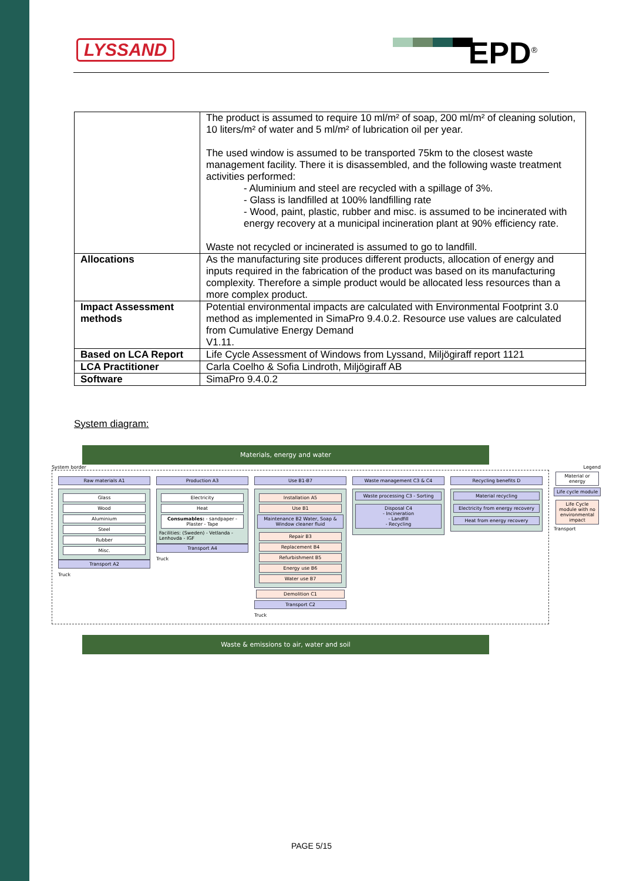LYSSAND EPD<sup>®</sup>
| | The product is assumed to require 10 ml/m² of soap, 200 ml/m² of cleaning solution, 10 liters/m² of water and 5 ml/m² of lubrication oil per year. The used window is assumed to be transported 75km to the closest waste management facility. There it is disassembled, and the following waste treatment activities performed: - Aluminium and steel are recycled with a spillage of 3%. - Glass is landfilled at 100% landfilling rate - Wood, paint, plastic, rubber and misc. is assumed to be incinerated with energy recovery at a municipal incineration plant at 90% efficiency rate. Waste not recycled or incinerated is assumed to go to landfill. |
| Allocations | As the manufacturing site produces different products, allocation of energy and inputs required in the fabrication of the product was based on its manufacturing complexity. Therefore a simple product would be allocated less resources than a more complex product. |
| Impact Assessment methods | Potential environmental impacts are calculated with Environmental Footprint 3.0 method as implemented in SimaPro 9.4.0.2. Resource use values are calculated from Cumulative Energy Demand V1.11. |
| Based on LCA Report | Life Cycle Assessment of Windows from Lyssand, Miljögiraff report 1121 |
| LCA Practitioner | Carla Coelho & Sofia Lindroth, Miljögiraff AB |
| Software | SimaPro 9.4.0.2 |
System diagram:
Materials, energy and water
System border Legend
Raw materials A1
Glass
Wood
Aluminium
Steel
Rubber
Misc.
Transport A2
Truck
Production A3
Electricity
Heat
Consumables: - sandpaper - Plaster - Tape
Facilities: (Sweden) - Vetlanda - Lenhovda - IGF
Transport A4
Truck
Use B1-B7
Installation A5
Use B1
Maintenance B2 Water, Soap & Window cleaner fluid
Repair B3
Replacement B4
Refurbishment B5
Energy use B6
Water use B7
Demolition C1
Transport C2
Truck
Waste management C3 & C4
Waste processing C3 - Sorting
Disposal C4
- Incineration
- Landfill
- Recycling
Recycling benefits D
Material recycling
Electricity from energy recovery
Heat from energy recovery
Material or energy
Life cycle module
Life Cycle module with no environmental impact
Transport
Waste & emissions to air, water and soil
PAGE 5/15